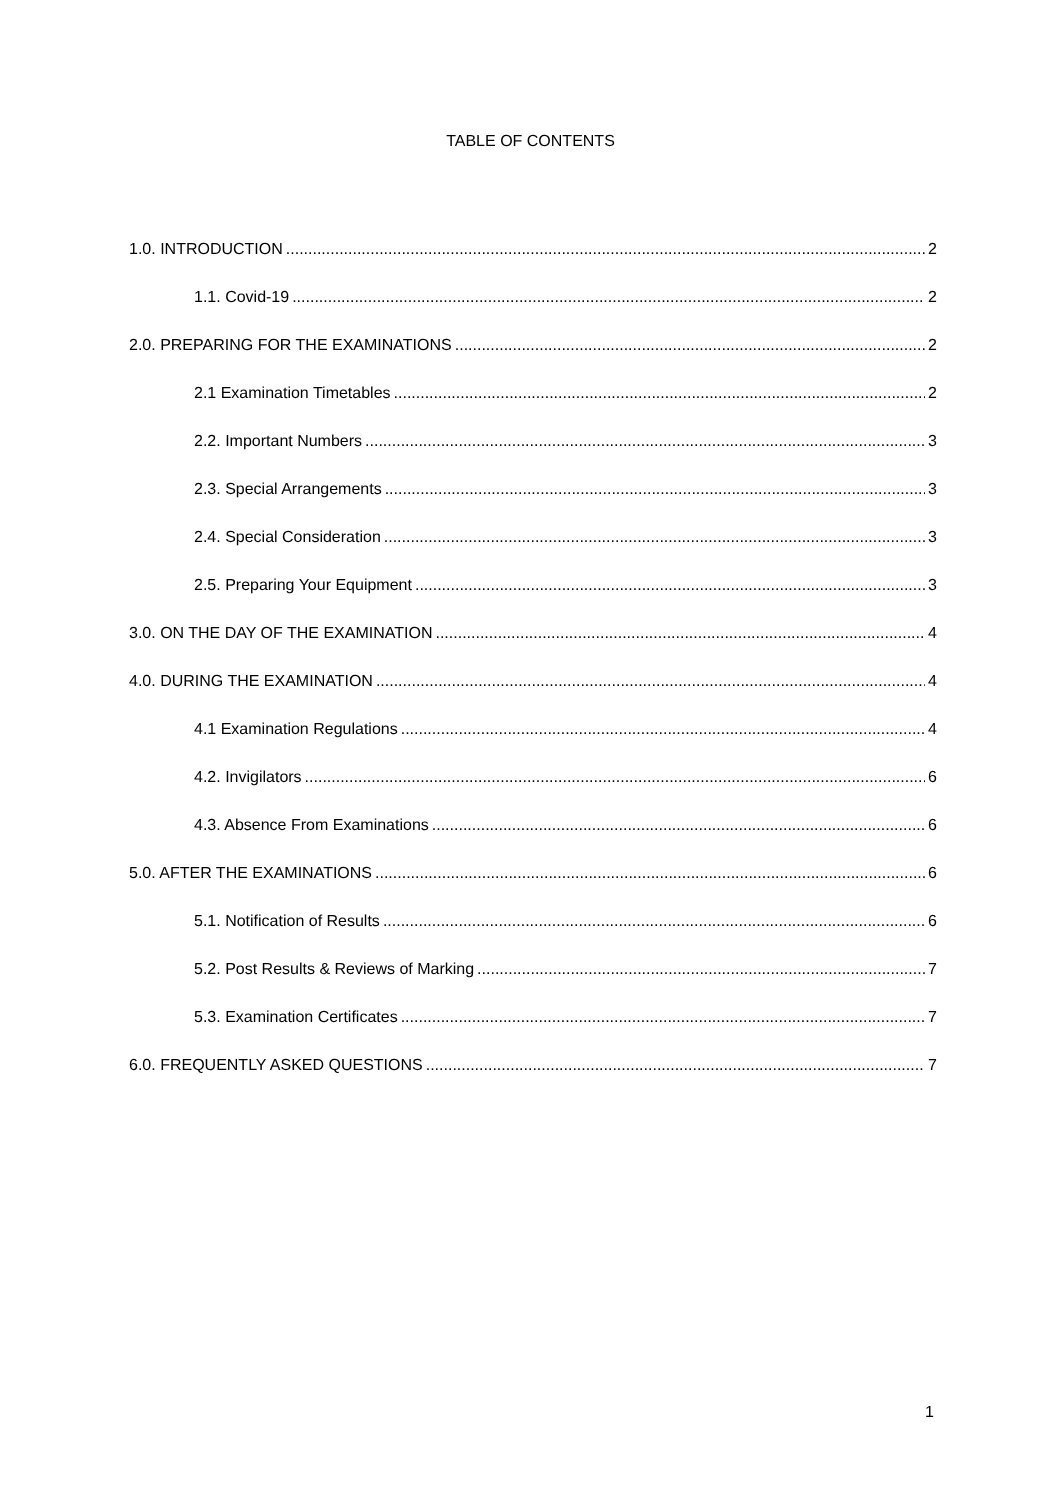TABLE OF CONTENTS
1.0. INTRODUCTION 2
1.1. Covid-19 2
2.0. PREPARING FOR THE EXAMINATIONS 2
2.1 Examination Timetables 2
2.2. Important Numbers 3
2.3. Special Arrangements 3
2.4. Special Consideration 3
2.5. Preparing Your Equipment 3
3.0. ON THE DAY OF THE EXAMINATION 4
4.0. DURING THE EXAMINATION 4
4.1 Examination Regulations 4
4.2. Invigilators 6
4.3. Absence From Examinations 6
5.0. AFTER THE EXAMINATIONS 6
5.1. Notification of Results 6
5.2. Post Results & Reviews of Marking 7
5.3. Examination Certificates 7
6.0. FREQUENTLY ASKED QUESTIONS 7
1